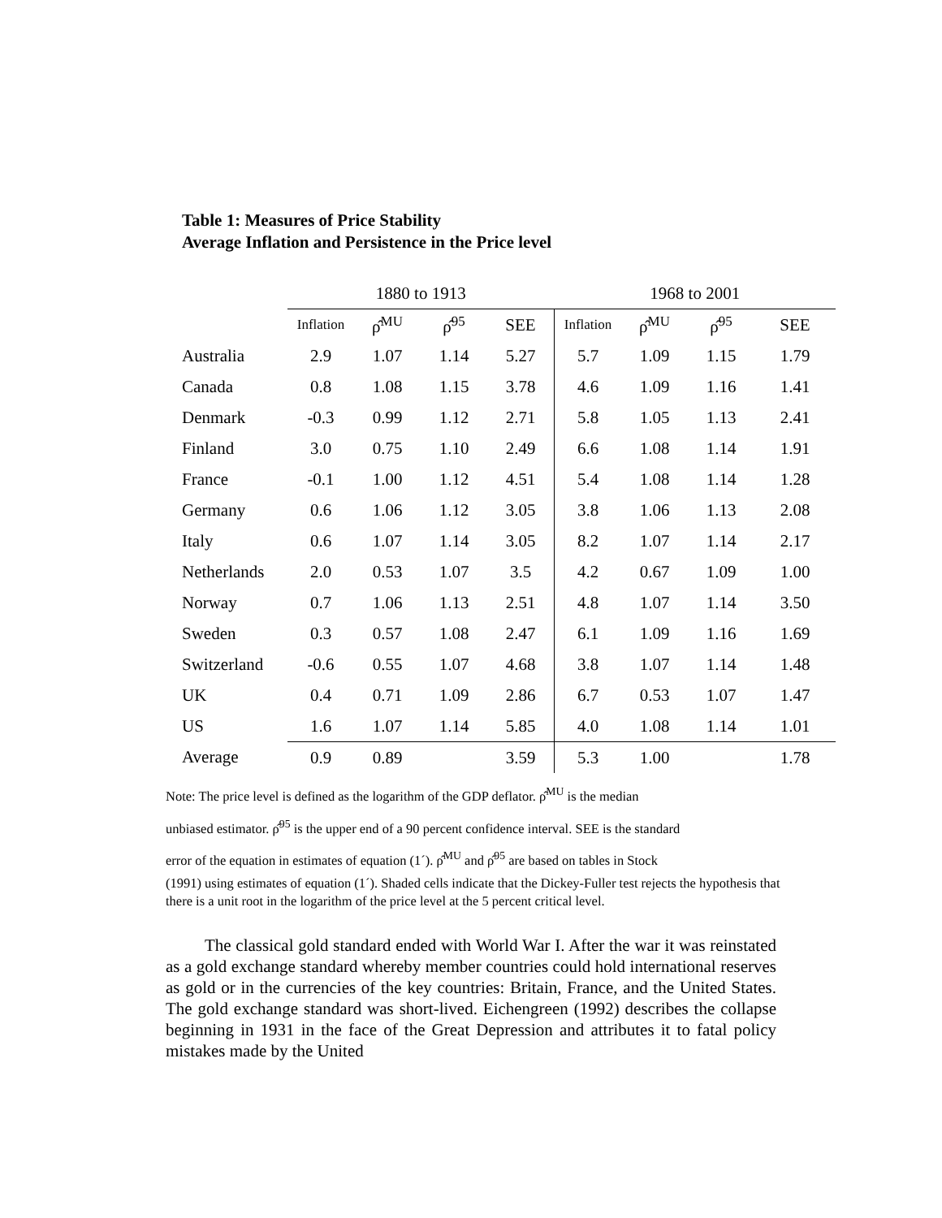Table 1: Measures of Price Stability
Average Inflation and Persistence in the Price level
| | 1880 to 1913 | | | | 1968 to 2001 | | | |
| --- | --- | --- | --- | --- | --- | --- | --- | --- |
| | Inflation | ρ̂<sup>MU</sup> | ρ̂<sup>95</sup> | SEE | Inflation | ρ̂<sup>MU</sup> | ρ̂<sup>95</sup> | SEE |
| Australia | 2.9 | 1.07 | 1.14 | 5.27 | 5.7 | 1.09 | 1.15 | 1.79 |
| Canada | 0.8 | 1.08 | 1.15 | 3.78 | 4.6 | 1.09 | 1.16 | 1.41 |
| Denmark | -0.3 | 0.99 | 1.12 | 2.71 | 5.8 | 1.05 | 1.13 | 2.41 |
| Finland | 3.0 | 0.75 | 1.10 | 2.49 | 6.6 | 1.08 | 1.14 | 1.91 |
| France | -0.1 | 1.00 | 1.12 | 4.51 | 5.4 | 1.08 | 1.14 | 1.28 |
| Germany | 0.6 | 1.06 | 1.12 | 3.05 | 3.8 | 1.06 | 1.13 | 2.08 |
| Italy | 0.6 | 1.07 | 1.14 | 3.05 | 8.2 | 1.07 | 1.14 | 2.17 |
| Netherlands | 2.0 | 0.53 | 1.07 | 3.5 | 4.2 | 0.67 | 1.09 | 1.00 |
| Norway | 0.7 | 1.06 | 1.13 | 2.51 | 4.8 | 1.07 | 1.14 | 3.50 |
| Sweden | 0.3 | 0.57 | 1.08 | 2.47 | 6.1 | 1.09 | 1.16 | 1.69 |
| Switzerland | -0.6 | 0.55 | 1.07 | 4.68 | 3.8 | 1.07 | 1.14 | 1.48 |
| UK | 0.4 | 0.71 | 1.09 | 2.86 | 6.7 | 0.53 | 1.07 | 1.47 |
| US | 1.6 | 1.07 | 1.14 | 5.85 | 4.0 | 1.08 | 1.14 | 1.01 |
| Average | 0.9 | 0.89 | | 3.59 | 5.3 | 1.00 | | 1.78 |
Note: The price level is defined as the logarithm of the GDP deflator. ρ̂<sup>MU</sup> is the median
unbiased estimator. ρ̂<sup>95</sup> is the upper end of a 90 percent confidence interval. SEE is the standard
error of the equation in estimates of equation (1´). ρ̂<sup>MU</sup> and ρ̂<sup>95</sup> are based on tables in Stock
(1991) using estimates of equation (1´). Shaded cells indicate that the Dickey-Fuller test rejects the hypothesis that there is a unit root in the logarithm of the price level at the 5 percent critical level.
The classical gold standard ended with World War I. After the war it was reinstated as a gold exchange standard whereby member countries could hold international reserves as gold or in the currencies of the key countries: Britain, France, and the United States. The gold exchange standard was short-lived. Eichengreen (1992) describes the collapse beginning in 1931 in the face of the Great Depression and attributes it to fatal policy mistakes made by the United